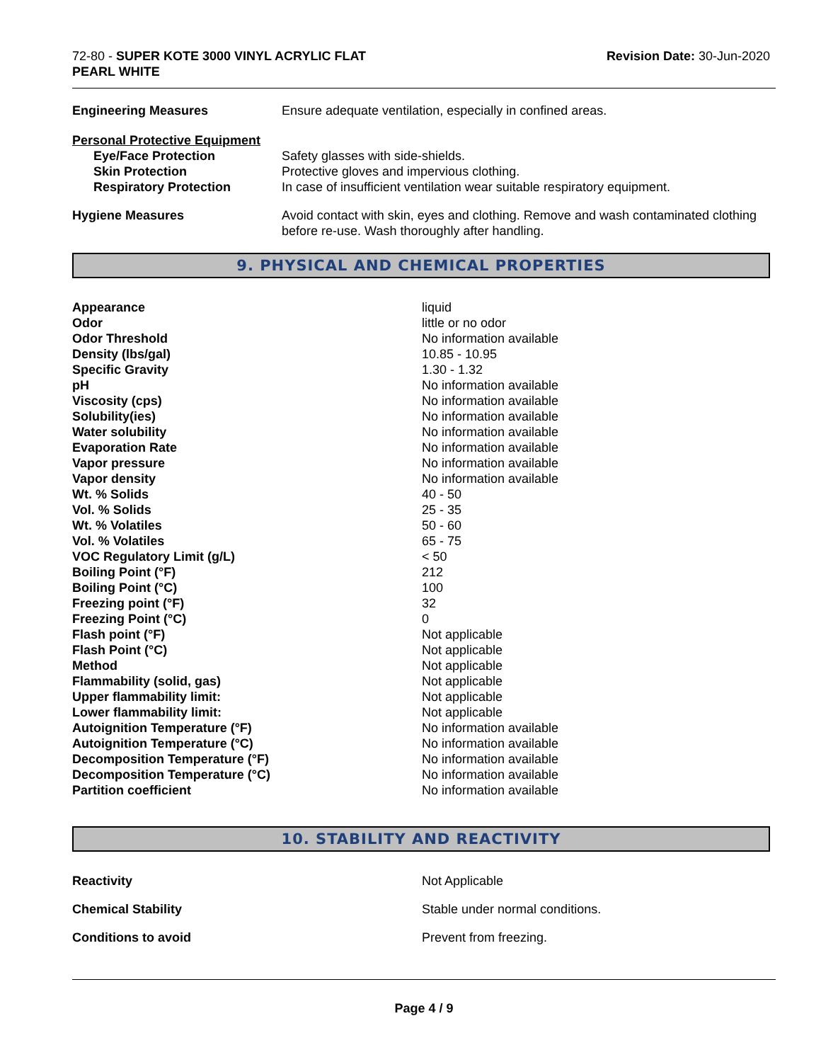72-80 - SUPER KOTE 3000 VINYL ACRYLIC FLAT
PEARL WHITE
Revision Date: 30-Jun-2020
| Engineering Measures | Ensure adequate ventilation, especially in confined areas. |
| Personal Protective Equipment | |
| Eye/Face Protection | Safety glasses with side-shields. |
| Skin Protection | Protective gloves and impervious clothing. |
| Respiratory Protection | In case of insufficient ventilation wear suitable respiratory equipment. |
| Hygiene Measures | Avoid contact with skin, eyes and clothing. Remove and wash contaminated clothing before re-use. Wash thoroughly after handling. |
9. PHYSICAL AND CHEMICAL PROPERTIES
| Appearance | liquid |
| Odor | little or no odor |
| Odor Threshold | No information available |
| Density (lbs/gal) | 10.85 - 10.95 |
| Specific Gravity | 1.30 - 1.32 |
| pH | No information available |
| Viscosity (cps) | No information available |
| Solubility(ies) | No information available |
| Water solubility | No information available |
| Evaporation Rate | No information available |
| Vapor pressure | No information available |
| Vapor density | No information available |
| Wt. % Solids | 40 - 50 |
| Vol. % Solids | 25 - 35 |
| Wt. % Volatiles | 50 - 60 |
| Vol. % Volatiles | 65 - 75 |
| VOC Regulatory Limit (g/L) | < 50 |
| Boiling Point (°F) | 212 |
| Boiling Point (°C) | 100 |
| Freezing point (°F) | 32 |
| Freezing Point (°C) | 0 |
| Flash point (°F) | Not applicable |
| Flash Point (°C) | Not applicable |
| Method | Not applicable |
| Flammability (solid, gas) | Not applicable |
| Upper flammability limit: | Not applicable |
| Lower flammability limit: | Not applicable |
| Autoignition Temperature (°F) | No information available |
| Autoignition Temperature (°C) | No information available |
| Decomposition Temperature (°F) | No information available |
| Decomposition Temperature (°C) | No information available |
| Partition coefficient | No information available |
10. STABILITY AND REACTIVITY
| Reactivity | Not Applicable |
| Chemical Stability | Stable under normal conditions. |
| Conditions to avoid | Prevent from freezing. |
Page 4 / 9